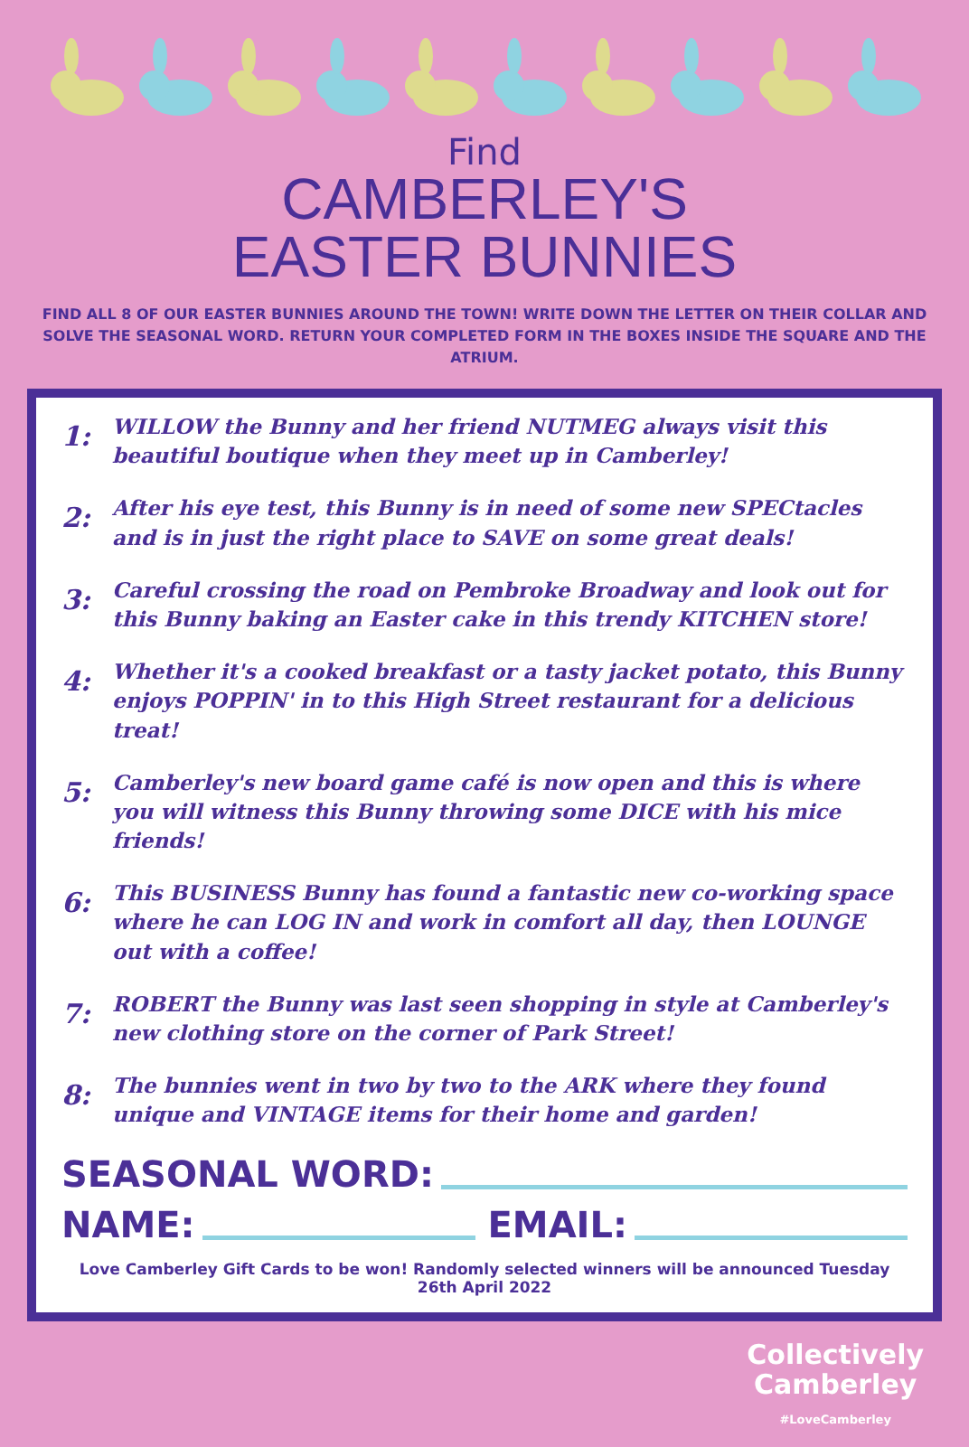Find
CAMBERLEY'S
EASTER BUNNIES
FIND ALL 8 OF OUR EASTER BUNNIES AROUND THE TOWN! WRITE DOWN THE LETTER ON THEIR COLLAR AND SOLVE THE SEASONAL WORD. RETURN YOUR COMPLETED FORM IN THE BOXES INSIDE THE SQUARE AND THE ATRIUM.
1:
WILLOW the Bunny and her friend NUTMEG always visit this beautiful boutique when they meet up in Camberley!
2:
After his eye test, this Bunny is in need of some new SPECtacles and is in just the right place to SAVE on some great deals!
3:
Careful crossing the road on Pembroke Broadway and look out for this Bunny baking an Easter cake in this trendy KITCHEN store!
4:
Whether it's a cooked breakfast or a tasty jacket potato, this Bunny enjoys POPPIN' in to this High Street restaurant for a delicious treat!
5:
Camberley's new board game café is now open and this is where you will witness this Bunny throwing some DICE with his mice friends!
6:
This BUSINESS Bunny has found a fantastic new co-working space where he can LOG IN and work in comfort all day, then LOUNGE out with a coffee!
7:
ROBERT the Bunny was last seen shopping in style at Camberley's new clothing store on the corner of Park Street!
8:
The bunnies went in two by two to the ARK where they found unique and VINTAGE items for their home and garden!
SEASONAL WORD:
NAME:
EMAIL:
Love Camberley Gift Cards to be won! Randomly selected winners will be announced Tuesday 26th April 2022
Collectively
Camberley
#LoveCamberley